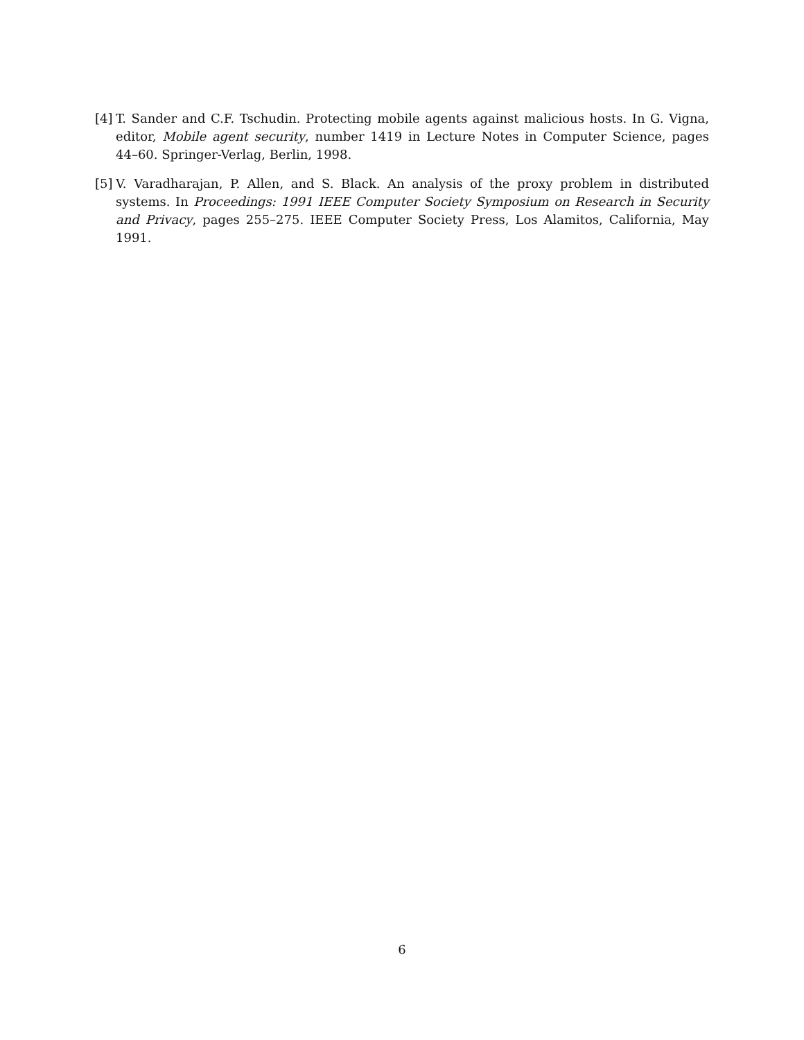[4]
T. Sander and C.F. Tschudin. Protecting mobile agents against malicious hosts. In G. Vigna, editor, Mobile agent security, number 1419 in Lecture Notes in Computer Science, pages 44–60. Springer-Verlag, Berlin, 1998.
[5]
V. Varadharajan, P. Allen, and S. Black. An analysis of the proxy problem in distributed systems. In Proceedings: 1991 IEEE Computer Society Symposium on Research in Security and Privacy, pages 255–275. IEEE Computer Society Press, Los Alamitos, California, May 1991.
6